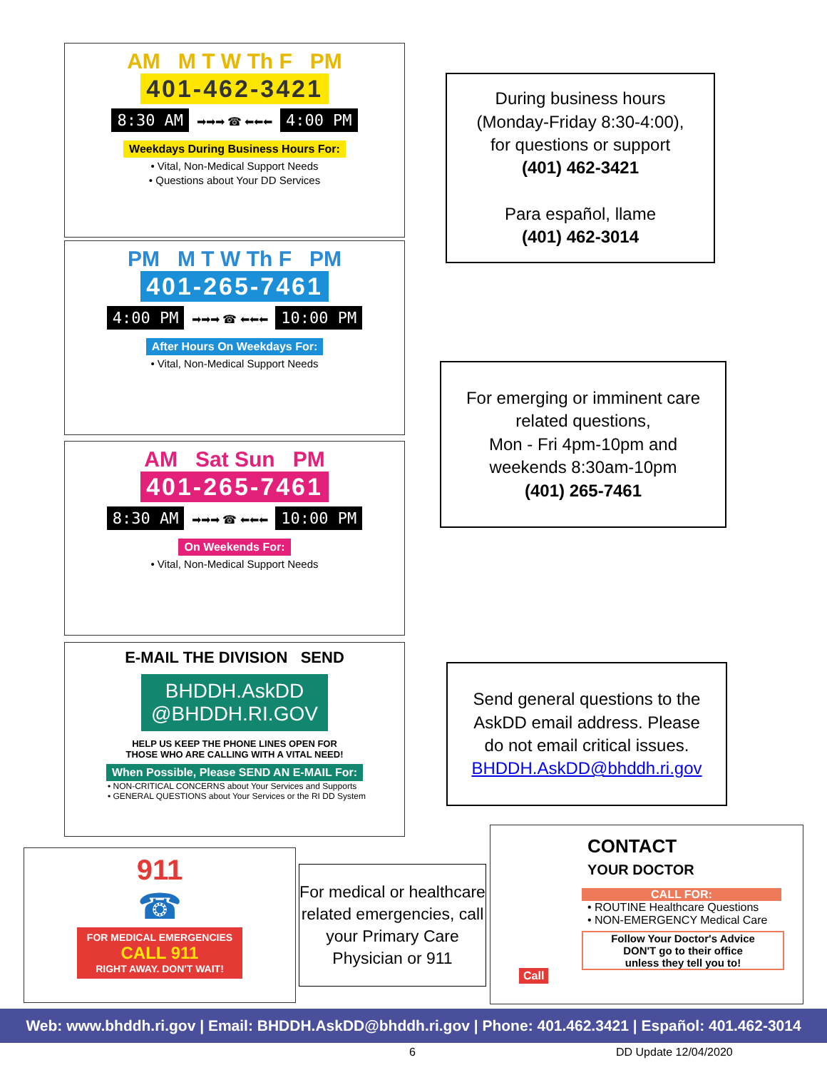AM M T W Th F PM
401-462-3421
8:30 AM ➡➡➡ ☎ ⬅⬅⬅ 4:00 PM
Weekdays During Business Hours For:
• Vital, Non-Medical Support Needs
• Questions about Your DD Services
PM M T W Th F PM
401-265-7461
4:00 PM ➡➡➡ ☎ ⬅⬅⬅ 10:00 PM
After Hours On Weekdays For:
• Vital, Non-Medical Support Needs
AM Sat Sun PM
401-265-7461
8:30 AM ➡➡➡ ☎ ⬅⬅⬅ 10:00 PM
On Weekends For:
• Vital, Non-Medical Support Needs
E-MAIL THE DIVISION SEND
BHDDH.AskDD
@BHDDH.RI.GOV
HELP US KEEP THE PHONE LINES OPEN FOR
THOSE WHO ARE CALLING WITH A VITAL NEED!
When Possible, Please SEND AN E-MAIL For:
• NON-CRITICAL CONCERNS about Your Services and Supports
• GENERAL QUESTIONS about Your Services or the RI DD System
911
☎
FOR MEDICAL EMERGENCIES
CALL 911
RIGHT AWAY. DON'T WAIT!
During business hours
(Monday-Friday 8:30-4:00),
for questions or support
(401) 462-3421
Para español, llame
(401) 462-3014
For emerging or imminent care
related questions,
Mon - Fri 4pm-10pm and
weekends 8:30am-10pm
(401) 265-7461
Send general questions to the
AskDD email address. Please
do not email critical issues.
BHDDH.AskDD@bhddh.ri.gov
For medical or healthcare related emergencies, call your Primary Care Physician or 911
CONTACT
YOUR DOCTOR
CALL FOR:
• ROUTINE Healthcare Questions
• NON-EMERGENCY Medical Care
Follow Your Doctor's Advice
DON'T go to their office
unless they tell you to!
Call
Web: www.bhddh.ri.gov | Email: BHDDH.AskDD@bhddh.ri.gov | Phone: 401.462.3421 | Español: 401.462-3014
6 DD Update 12/04/2020